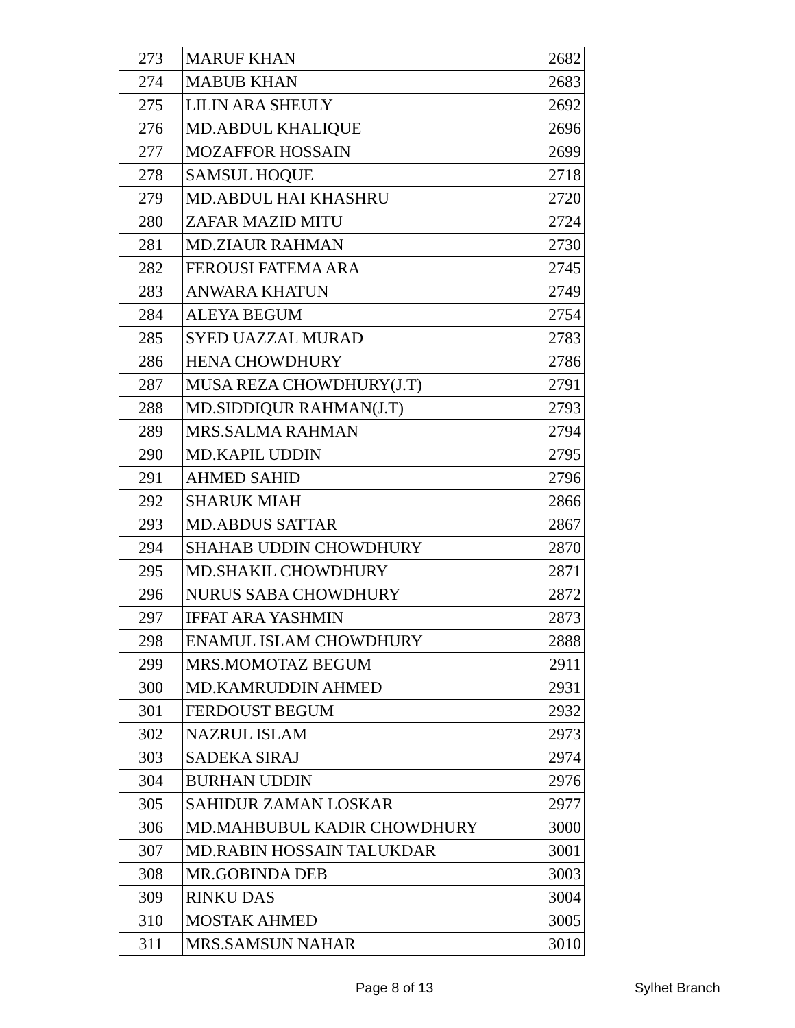| 273 | MARUF KHAN | 2682 |
| 274 | MABUB KHAN | 2683 |
| 275 | LILIN ARA SHEULY | 2692 |
| 276 | MD.ABDUL KHALIQUE | 2696 |
| 277 | MOZAFFOR HOSSAIN | 2699 |
| 278 | SAMSUL HOQUE | 2718 |
| 279 | MD.ABDUL HAI KHASHRU | 2720 |
| 280 | ZAFAR MAZID MITU | 2724 |
| 281 | MD.ZIAUR RAHMAN | 2730 |
| 282 | FEROUSI FATEMA ARA | 2745 |
| 283 | ANWARA KHATUN | 2749 |
| 284 | ALEYA BEGUM | 2754 |
| 285 | SYED UAZZAL MURAD | 2783 |
| 286 | HENA CHOWDHURY | 2786 |
| 287 | MUSA REZA CHOWDHURY(J.T) | 2791 |
| 288 | MD.SIDDIQUR RAHMAN(J.T) | 2793 |
| 289 | MRS.SALMA RAHMAN | 2794 |
| 290 | MD.KAPIL UDDIN | 2795 |
| 291 | AHMED SAHID | 2796 |
| 292 | SHARUK MIAH | 2866 |
| 293 | MD.ABDUS SATTAR | 2867 |
| 294 | SHAHAB UDDIN CHOWDHURY | 2870 |
| 295 | MD.SHAKIL CHOWDHURY | 2871 |
| 296 | NURUS SABA CHOWDHURY | 2872 |
| 297 | IFFAT ARA YASHMIN | 2873 |
| 298 | ENAMUL ISLAM CHOWDHURY | 2888 |
| 299 | MRS.MOMOTAZ BEGUM | 2911 |
| 300 | MD.KAMRUDDIN AHMED | 2931 |
| 301 | FERDOUST BEGUM | 2932 |
| 302 | NAZRUL ISLAM | 2973 |
| 303 | SADEKA SIRAJ | 2974 |
| 304 | BURHAN UDDIN | 2976 |
| 305 | SAHIDUR ZAMAN LOSKAR | 2977 |
| 306 | MD.MAHBUBUL KADIR CHOWDHURY | 3000 |
| 307 | MD.RABIN HOSSAIN TALUKDAR | 3001 |
| 308 | MR.GOBINDA DEB | 3003 |
| 309 | RINKU DAS | 3004 |
| 310 | MOSTAK AHMED | 3005 |
| 311 | MRS.SAMSUN NAHAR | 3010 |
Page 8 of 13 Sylhet Branch